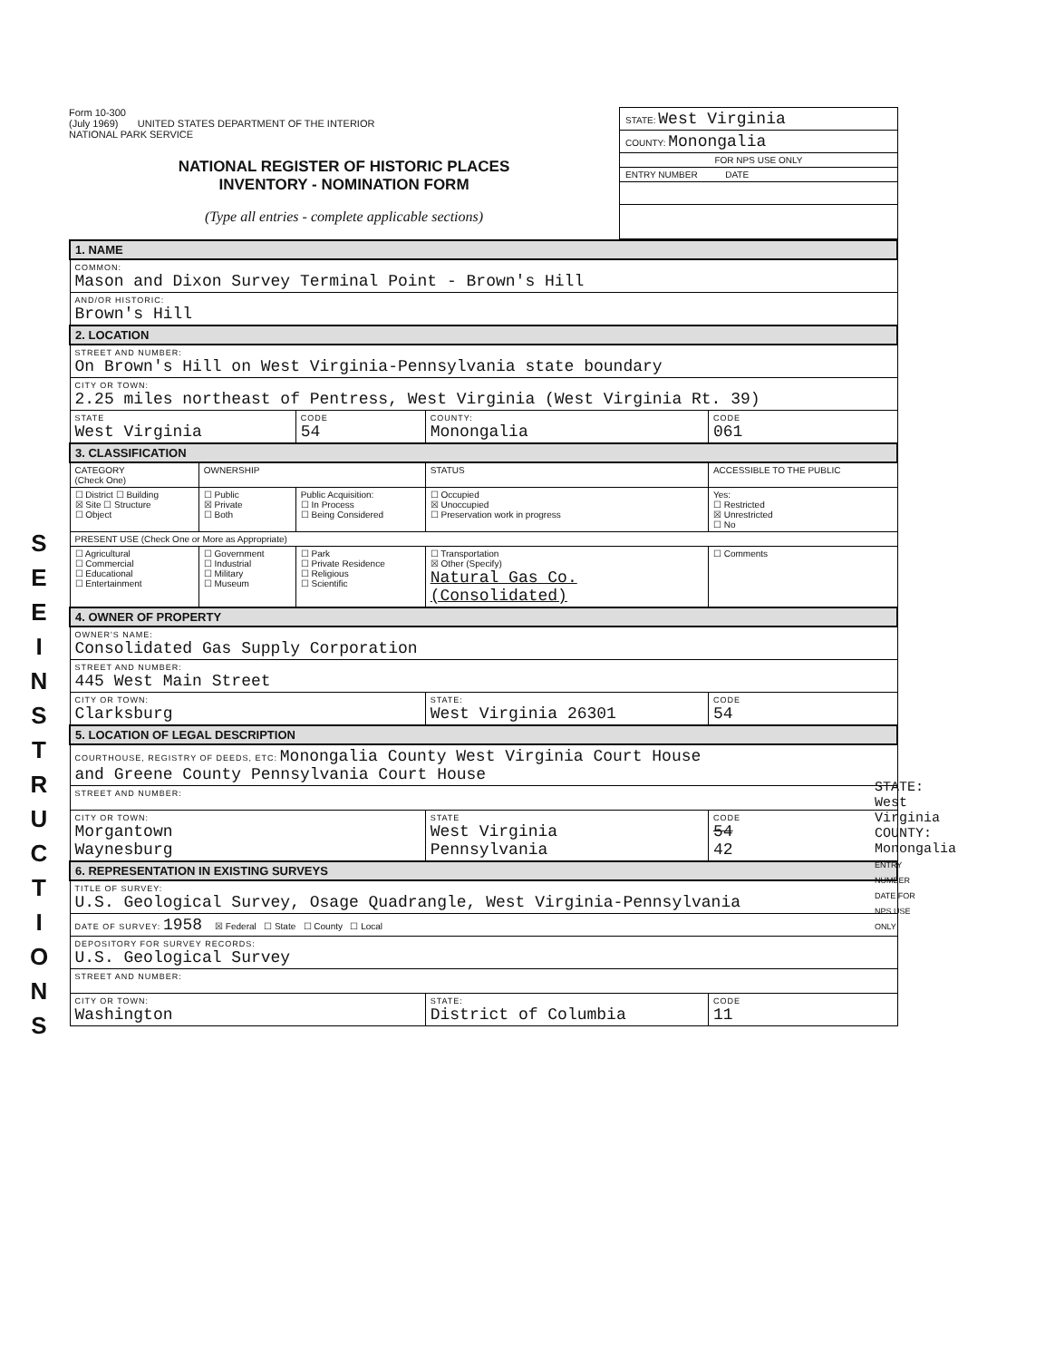S E E I N S T R U C T I O N S
Form 10-300
(July 1969) UNITED STATES DEPARTMENT OF THE INTERIOR
NATIONAL PARK SERVICE
NATIONAL REGISTER OF HISTORIC PLACES
INVENTORY - NOMINATION FORM
(Type all entries - complete applicable sections)
STATE: West Virginia
COUNTY: Monongalia
FOR NPS USE ONLY
ENTRY NUMBER DATE
| 1. NAME | | | | |
| COMMON: Mason and Dixon Survey Terminal Point - Brown's Hill | | | | |
| AND/OR HISTORIC: Brown's Hill | | | | |
| 2. LOCATION | | | | |
| STREET AND NUMBER: On Brown's Hill on West Virginia-Pennsylvania state boundary | | | | |
| CITY OR TOWN: 2.25 miles northeast of Pentress, West Virginia (West Virginia Rt. 39) | | | | |
| STATE West Virginia | | CODE 54 | COUNTY: Monongalia | CODE 061 |
| 3. CLASSIFICATION | | | | |
| CATEGORY (Check One) | OWNERSHIP | | STATUS | ACCESSIBLE TO THE PUBLIC |
| ☐ District ☐ Building ☒ Site ☐ Structure ☐ Object | ☐ Public ☒ Private ☐ Both | Public Acquisition: ☐ In Process ☐ Being Considered | ☐ Occupied ☒ Unoccupied ☐ Preservation work in progress | Yes: ☐ Restricted ☒ Unrestricted ☐ No |
| PRESENT USE (Check One or More as Appropriate) | | | | |
| ☐ Agricultural ☐ Commercial ☐ Educational ☐ Entertainment | ☐ Government ☐ Industrial ☐ Military ☐ Museum | ☐ Park ☐ Private Residence ☐ Religious ☐ Scientific | ☐ Transportation ☒ Other (Specify) Natural Gas Co. (Consolidated) | ☐ Comments |
| 4. OWNER OF PROPERTY | | | | |
| OWNER'S NAME: Consolidated Gas Supply Corporation | | | | |
| STREET AND NUMBER: 445 West Main Street | | | | |
| CITY OR TOWN: Clarksburg | | | STATE: West Virginia 26301 | CODE 54 |
| 5. LOCATION OF LEGAL DESCRIPTION | | | | |
| COURTHOUSE, REGISTRY OF DEEDS, ETC: Monongalia County West Virginia Court House and Greene County Pennsylvania Court House | | | | |
| STREET AND NUMBER: | | | | |
| CITY OR TOWN: Morgantown Waynesburg | | | STATE West Virginia Pennsylvania | CODE 54 42 |
| 6. REPRESENTATION IN EXISTING SURVEYS | | | | |
| TITLE OF SURVEY: U.S. Geological Survey, Osage Quadrangle, West Virginia-Pennsylvania | | | | |
| DATE OF SURVEY: 1958 ☒ Federal ☐ State ☐ County ☐ Local | | | | |
| DEPOSITORY FOR SURVEY RECORDS: U.S. Geological Survey | | | | |
| STREET AND NUMBER: | | | | |
| CITY OR TOWN: Washington | | | STATE: District of Columbia | CODE 11 |
STATE: West Virginia
COUNTY: Monongalia
ENTRY NUMBER DATE FOR NPS USE ONLY